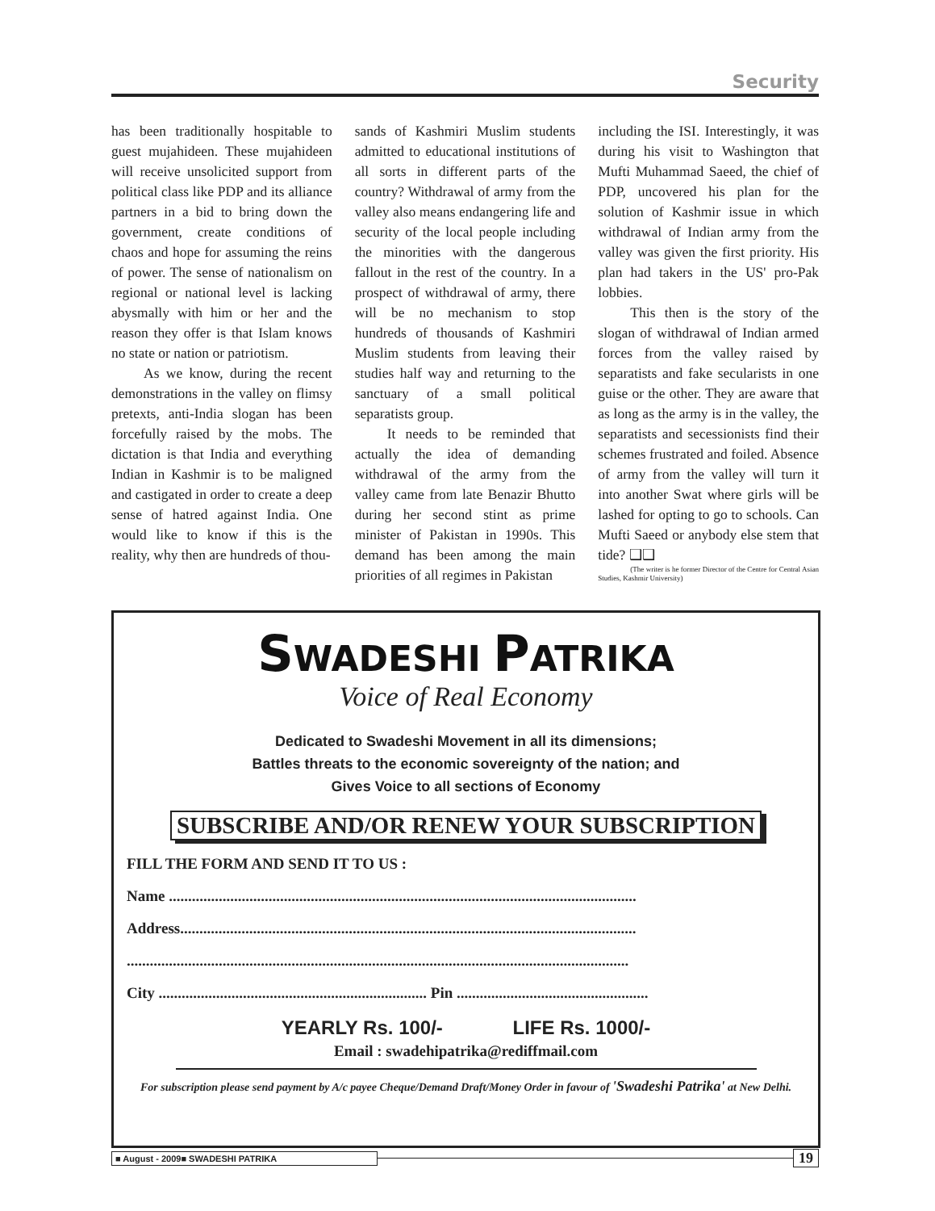Security
has been traditionally hospitable to guest mujahideen. These mujahideen will receive unsolicited support from political class like PDP and its alliance partners in a bid to bring down the government, create conditions of chaos and hope for assuming the reins of power. The sense of nationalism on regional or national level is lacking abysmally with him or her and the reason they offer is that Islam knows no state or nation or patriotism.
As we know, during the recent demonstrations in the valley on flimsy pretexts, anti-India slogan has been forcefully raised by the mobs. The dictation is that India and everything Indian in Kashmir is to be maligned and castigated in order to create a deep sense of hatred against India. One would like to know if this is the reality, why then are hundreds of thou-
sands of Kashmiri Muslim students admitted to educational institutions of all sorts in different parts of the country? Withdrawal of army from the valley also means endangering life and security of the local people including the minorities with the dangerous fallout in the rest of the country. In a prospect of withdrawal of army, there will be no mechanism to stop hundreds of thousands of Kashmiri Muslim students from leaving their studies half way and returning to the sanctuary of a small political separatists group.
It needs to be reminded that actually the idea of demanding withdrawal of the army from the valley came from late Benazir Bhutto during her second stint as prime minister of Pakistan in 1990s. This demand has been among the main priorities of all regimes in Pakistan
including the ISI. Interestingly, it was during his visit to Washington that Mufti Muhammad Saeed, the chief of PDP, uncovered his plan for the solution of Kashmir issue in which withdrawal of Indian army from the valley was given the first priority. His plan had takers in the US' pro-Pak lobbies.
This then is the story of the slogan of withdrawal of Indian armed forces from the valley raised by separatists and fake secularists in one guise or the other. They are aware that as long as the army is in the valley, the separatists and secessionists find their schemes frustrated and foiled. Absence of army from the valley will turn it into another Swat where girls will be lashed for opting to go to schools. Can Mufti Saeed or anybody else stem that tide? ❑❑
(The writer is he former Director of the Centre for Central Asian Studies, Kashmir University)
SWADESHI PATRIKA
Voice of Real Economy
Dedicated to Swadeshi Movement in all its dimensions;
Battles threats to the economic sovereignty of the nation; and
Gives Voice to all sections of Economy
SUBSCRIBE AND/OR RENEW YOUR SUBSCRIPTION
FILL THE FORM AND SEND IT TO US :
Name ..........................................................................................................................
Address.......................................................................................................................
...................................................................................................................................
City ...................................................................... Pin ..................................................
YEARLY Rs. 100/- LIFE Rs. 1000/-
Email : swadehipatrika@rediffmail.com
For subscription please send payment by A/c payee Cheque/Demand Draft/Money Order in favour of 'Swadeshi Patrika' at New Delhi.
■ August - 2009■ SWADESHI PATRIKA 19